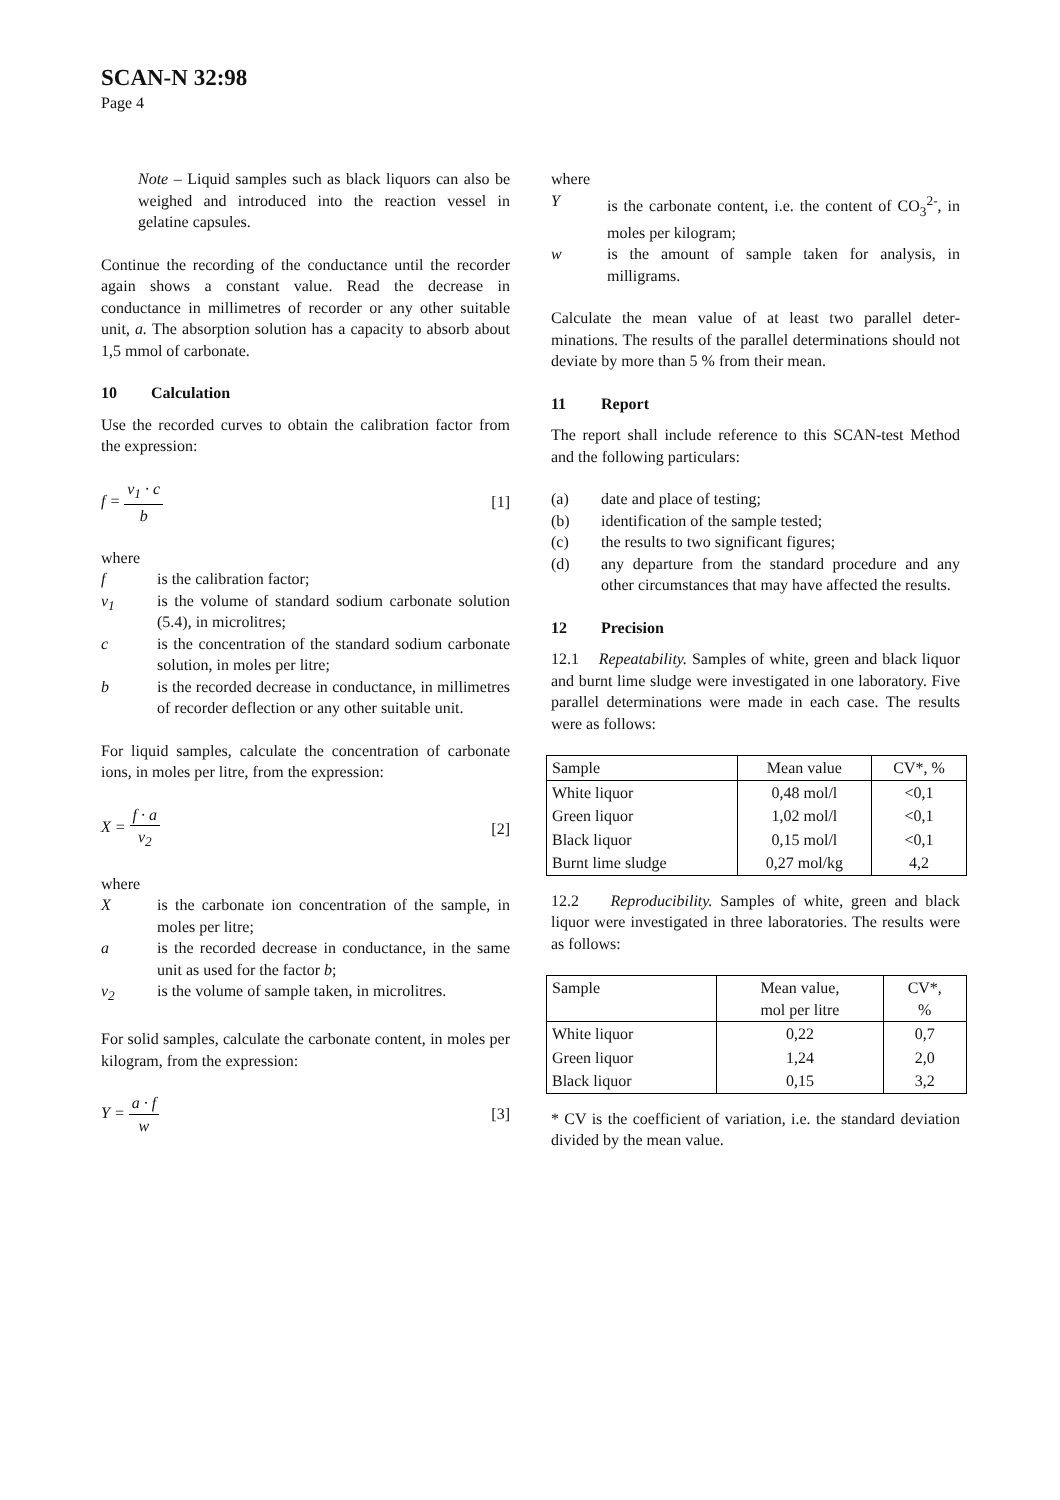SCAN-N 32:98
Page 4
Note – Liquid samples such as black liquors can also be weighed and introduced into the reaction vessel in gelatine capsules.
Continue the recording of the conductance until the re­corder again shows a constant value. Read the decrease in conductance in millimetres of recorder or any other suitable unit, a. The absorption solution has a capacity to absorb about 1,5 mmol of carbonate.
10 Calculation
Use the recorded curves to obtain the calibration factor from the expression:
f = v<sub>1</sub> · c b [1]
where
f
is the calibration factor;
v<sub>1</sub>
is the volume of standard sodium carbonate solution (5.4), in microlitres;
c
is the concentration of the standard sodium carbonate solution, in moles per litre;
b
is the recorded decrease in conductance, in millimetres of recorder deflection or any other suitable unit.
For liquid samples, calculate the concentration of carbonate ions, in moles per litre, from the expression:
X = f · a v<sub>2</sub> [2]
where
X
is the carbonate ion concentration of the sample, in moles per litre;
a
is the recorded decrease in conductance, in the same unit as used for the factor b;
v<sub>2</sub>
is the volume of sample taken, in microlitres.
For solid samples, calculate the carbonate content, in moles per kilogram, from the expression:
Y = a · f w [3]
where
Y
is the carbonate content, i.e. the content of CO<sub>3</sub><sup>2-</sup>, in moles per kilogram;
w
is the amount of sample taken for analysis, in milligrams.
Calculate the mean value of at least two parallel deter­minations. The results of the parallel determinations should not deviate by more than 5 % from their mean.
11 Report
The report shall include reference to this SCAN-test Method and the following particulars:
(a)
date and place of testing;
(b)
identification of the sample tested;
(c)
the results to two significant figures;
(d)
any departure from the standard procedure and any other circumstances that may have affected the results.
12 Precision
12.1 Repeatability. Samples of white, green and black liquor and burnt lime sludge were investigated in one laboratory. Five parallel determinations were made in each case. The results were as follows:
| Sample | Mean value | CV*, % |
| --- | --- | --- |
| White liquor | 0,48 mol/l | <0,1 |
| Green liquor | 1,02 mol/l | <0,1 |
| Black liquor | 0,15 mol/l | <0,1 |
| Burnt lime sludge | 0,27 mol/kg | 4,2 |
12.2 Reproducibility. Samples of white, green and black liquor were investigated in three laboratories. The results were as follows:
| Sample | Mean value, mol per litre | CV*, % |
| --- | --- | --- |
| White liquor | 0,22 | 0,7 |
| Green liquor | 1,24 | 2,0 |
| Black liquor | 0,15 | 3,2 |
* CV is the coefficient of variation, i.e. the standard deviation divided by the mean value.